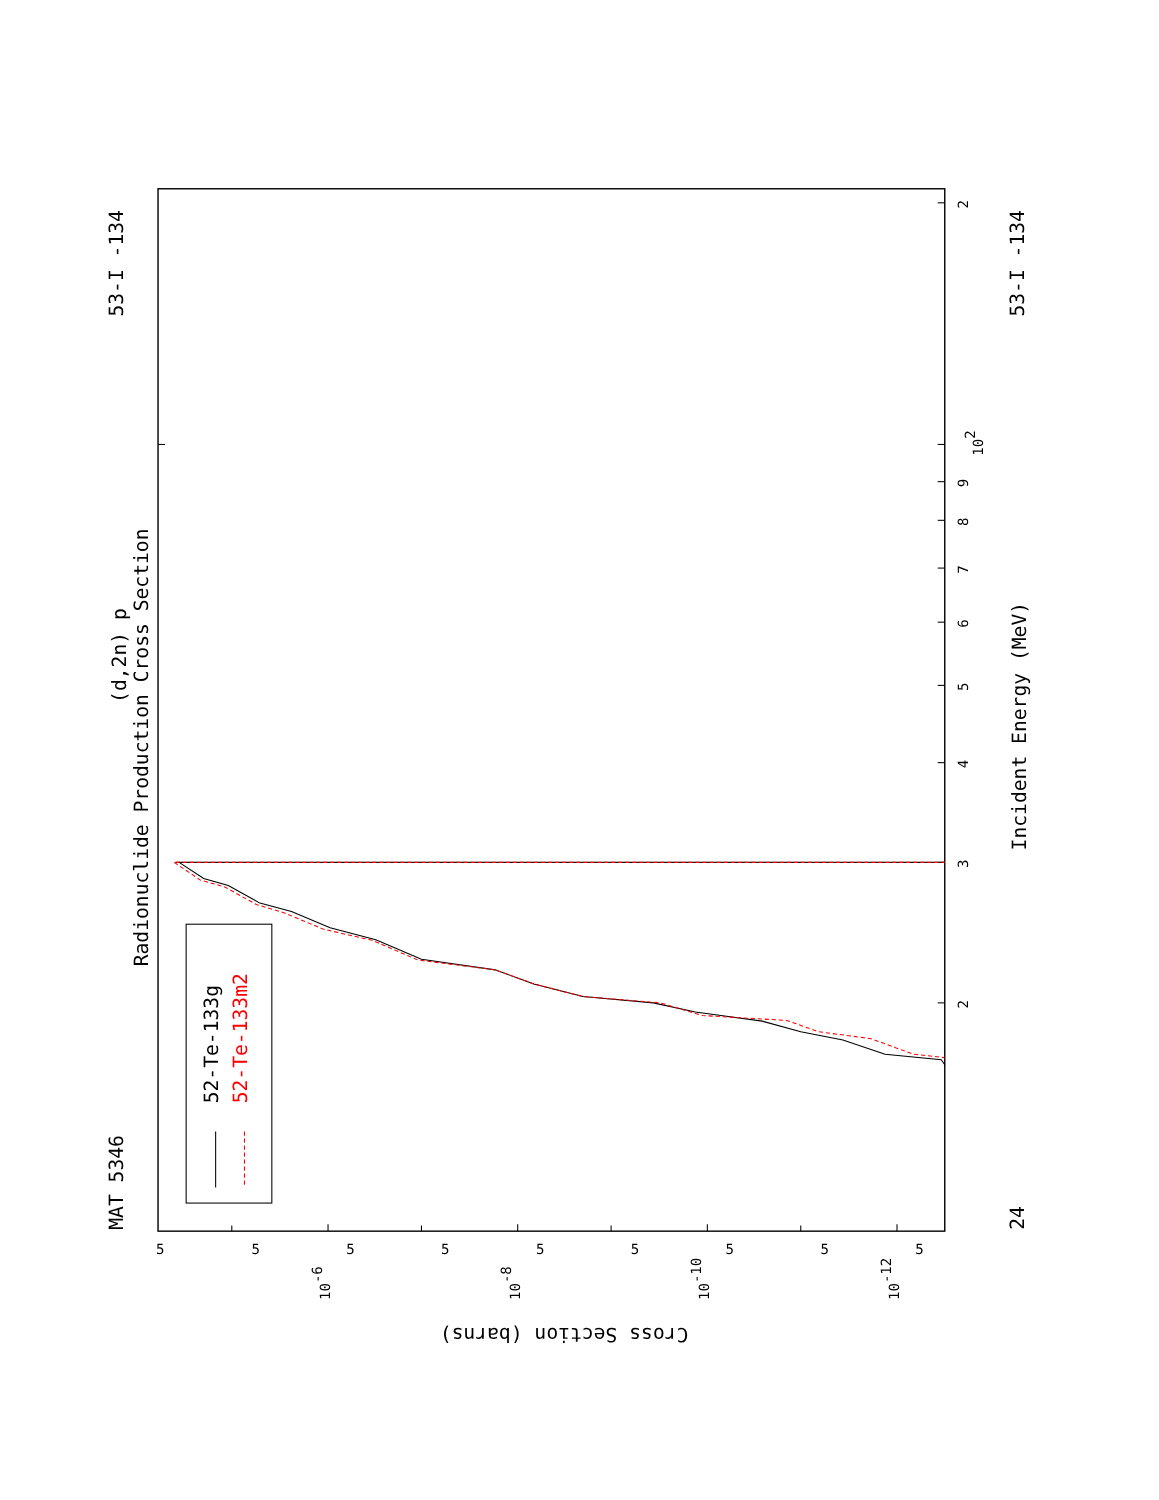MAT 5346
53-I -134
53-I -134
24
(d,2n) p
Radionuclide Production Cross Section
Incident Energy (MeV)
52-Te-133g
52-Te-133m2
Cross Section (barns)
3
2
4
5
6
7
8
9
102
2
10-6
10-8
10-10
10-12
5
5
5
5
5
5
5
5
5